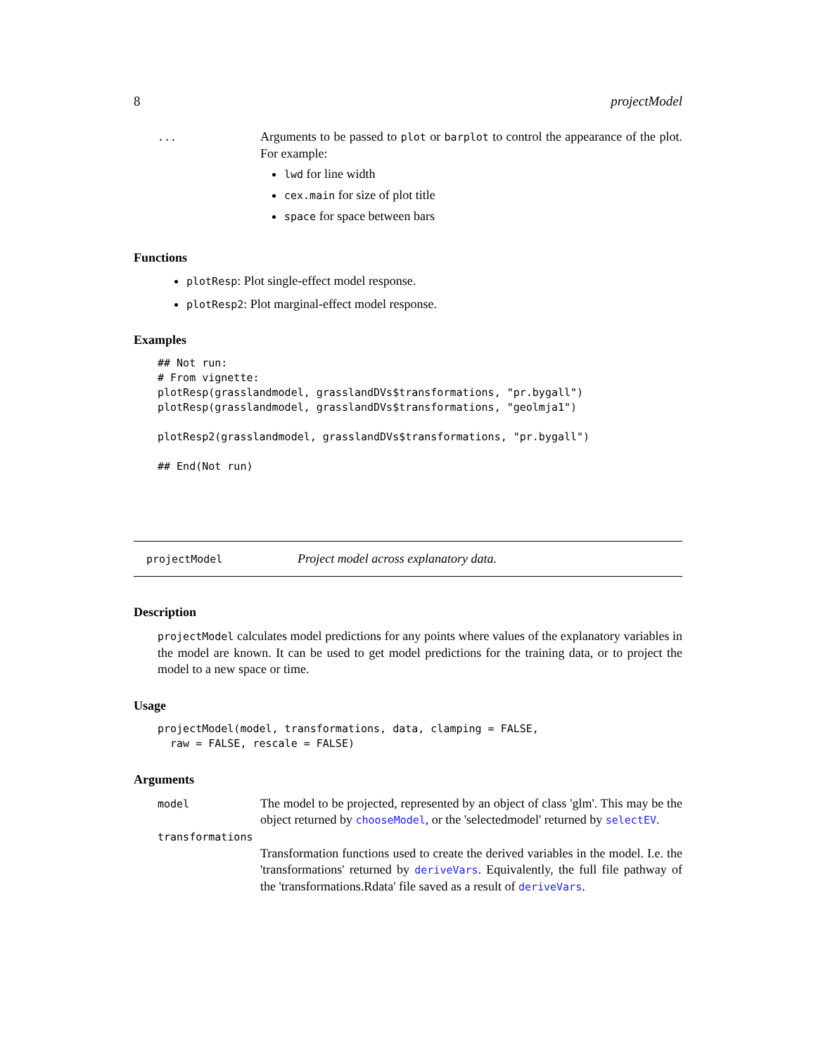8 projectModel
...
Arguments to be passed to plot or barplot to control the appearance of the plot. For example:
lwd for line width
cex.main for size of plot title
space for space between bars
Functions
plotResp: Plot single-effect model response.
plotResp2: Plot marginal-effect model response.
Examples
## Not run:
# From vignette:
plotResp(grasslandmodel, grasslandDVs$transformations, "pr.bygall")
plotResp(grasslandmodel, grasslandDVs$transformations, "geolmja1")

plotResp2(grasslandmodel, grasslandDVs$transformations, "pr.bygall")

## End(Not run)
projectModel
Project model across explanatory data.
Description
projectModel calculates model predictions for any points where values of the explanatory variables in the model are known. It can be used to get model predictions for the training data, or to project the model to a new space or time.
Usage
projectModel(model, transformations, data, clamping = FALSE,
  raw = FALSE, rescale = FALSE)
Arguments
model
The model to be projected, represented by an object of class 'glm'. This may be the object returned by chooseModel, or the 'selectedmodel' returned by selectEV.
transformations
Transformation functions used to create the derived variables in the model. I.e. the 'transformations' returned by deriveVars. Equivalently, the full file pathway of the 'transformations.Rdata' file saved as a result of deriveVars.